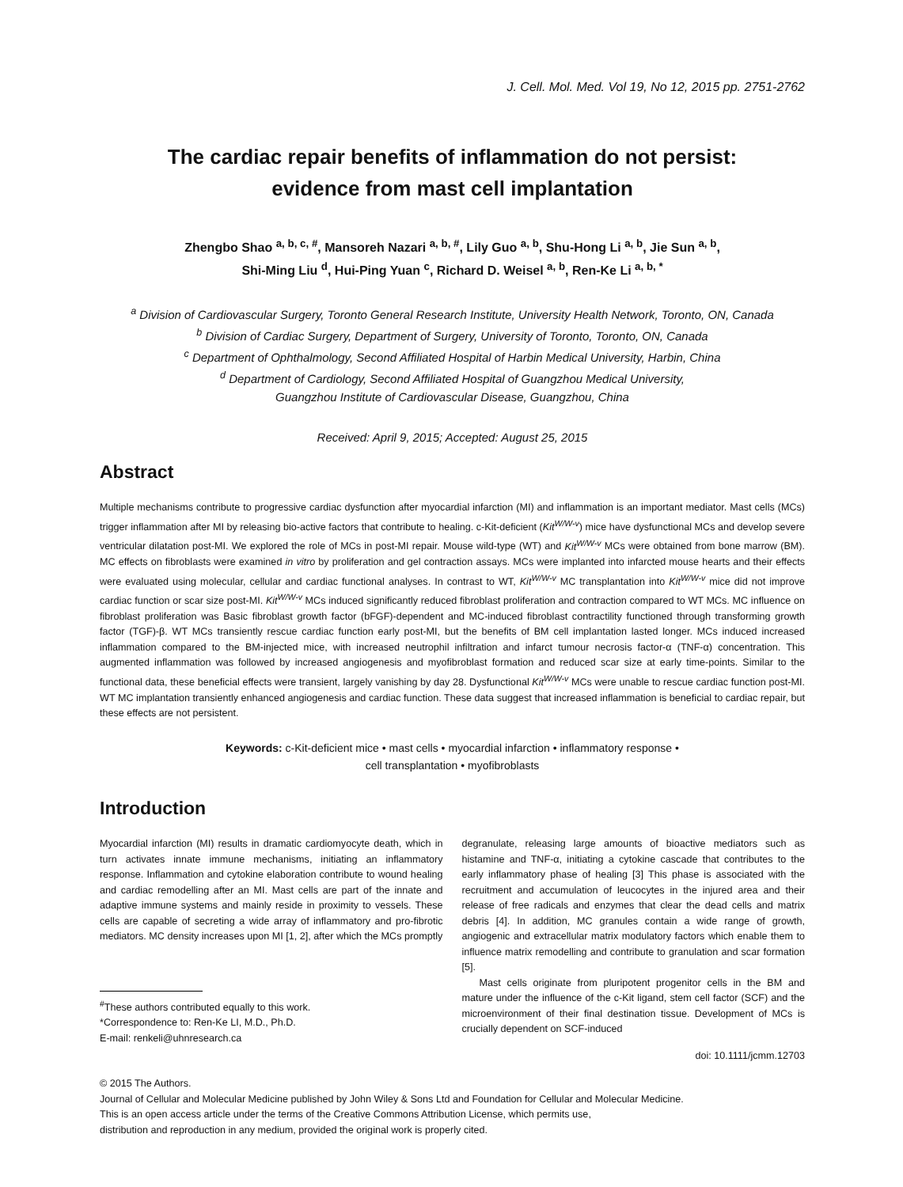J. Cell. Mol. Med. Vol 19, No 12, 2015 pp. 2751-2762
The cardiac repair benefits of inflammation do not persist:
evidence from mast cell implantation
Zhengbo Shao <sup>a, b, c, #</sup>, Mansoreh Nazari <sup>a, b, #</sup>, Lily Guo <sup>a, b</sup>, Shu-Hong Li <sup>a, b</sup>, Jie Sun <sup>a, b</sup>,
Shi-Ming Liu <sup>d</sup>, Hui-Ping Yuan <sup>c</sup>, Richard D. Weisel <sup>a, b</sup>, Ren-Ke Li <sup>a, b, *</sup>
<sup>a</sup> Division of Cardiovascular Surgery, Toronto General Research Institute, University Health Network, Toronto, ON, Canada
<sup>b</sup> Division of Cardiac Surgery, Department of Surgery, University of Toronto, Toronto, ON, Canada
<sup>c</sup> Department of Ophthalmology, Second Affiliated Hospital of Harbin Medical University, Harbin, China
<sup>d</sup> Department of Cardiology, Second Affiliated Hospital of Guangzhou Medical University,
Guangzhou Institute of Cardiovascular Disease, Guangzhou, China
Received: April 9, 2015; Accepted: August 25, 2015
Abstract
Multiple mechanisms contribute to progressive cardiac dysfunction after myocardial infarction (MI) and inflammation is an important mediator. Mast cells (MCs) trigger inflammation after MI by releasing bio-active factors that contribute to healing. c-Kit-deficient (Kit<sup>W/W-v</sup>) mice have dysfunctional MCs and develop severe ventricular dilatation post-MI. We explored the role of MCs in post-MI repair. Mouse wild-type (WT) and Kit<sup>W/W-v</sup> MCs were obtained from bone marrow (BM). MC effects on fibroblasts were examined in vitro by proliferation and gel contraction assays. MCs were implanted into infarcted mouse hearts and their effects were evaluated using molecular, cellular and cardiac functional analyses. In contrast to WT, Kit<sup>W/W-v</sup> MC transplantation into Kit<sup>W/W-v</sup> mice did not improve cardiac function or scar size post-MI. Kit<sup>W/W-v</sup> MCs induced significantly reduced fibroblast proliferation and contraction compared to WT MCs. MC influence on fibroblast proliferation was Basic fibroblast growth factor (bFGF)-dependent and MC-induced fibroblast contractility functioned through transforming growth factor (TGF)-β. WT MCs transiently rescue cardiac function early post-MI, but the benefits of BM cell implantation lasted longer. MCs induced increased inflammation compared to the BM-injected mice, with increased neutrophil infiltration and infarct tumour necrosis factor-α (TNF-α) concentration. This augmented inflammation was followed by increased angiogenesis and myofibroblast formation and reduced scar size at early time-points. Similar to the functional data, these beneficial effects were transient, largely vanishing by day 28. Dysfunctional Kit<sup>W/W-v</sup> MCs were unable to rescue cardiac function post-MI. WT MC implantation transiently enhanced angiogenesis and cardiac function. These data suggest that increased inflammation is beneficial to cardiac repair, but these effects are not persistent.
Keywords: c-Kit-deficient mice • mast cells • myocardial infarction • inflammatory response •
cell transplantation • myofibroblasts
Introduction
Myocardial infarction (MI) results in dramatic cardiomyocyte death, which in turn activates innate immune mechanisms, initiating an inflammatory response. Inflammation and cytokine elaboration contribute to wound healing and cardiac remodelling after an MI. Mast cells are part of the innate and adaptive immune systems and mainly reside in proximity to vessels. These cells are capable of secreting a wide array of inflammatory and pro-fibrotic mediators. MC density increases upon MI [1, 2], after which the MCs promptly
<sup>#</sup> These authors contributed equally to this work.
*Correspondence to: Ren-Ke LI, M.D., Ph.D.
E-mail: renkeli@uhnresearch.ca
degranulate, releasing large amounts of bioactive mediators such as histamine and TNF-α, initiating a cytokine cascade that contributes to the early inflammatory phase of healing [3] This phase is associated with the recruitment and accumulation of leucocytes in the injured area and their release of free radicals and enzymes that clear the dead cells and matrix debris [4]. In addition, MC granules contain a wide range of growth, angiogenic and extracellular matrix modulatory factors which enable them to influence matrix remodelling and contribute to granulation and scar formation [5].
Mast cells originate from pluripotent progenitor cells in the BM and mature under the influence of the c-Kit ligand, stem cell factor (SCF) and the microenvironment of their final destination tissue. Development of MCs is crucially dependent on SCF-induced
doi: 10.1111/jcmm.12703
© 2015 The Authors.
Journal of Cellular and Molecular Medicine published by John Wiley & Sons Ltd and Foundation for Cellular and Molecular Medicine.
This is an open access article under the terms of the Creative Commons Attribution License, which permits use,
distribution and reproduction in any medium, provided the original work is properly cited.